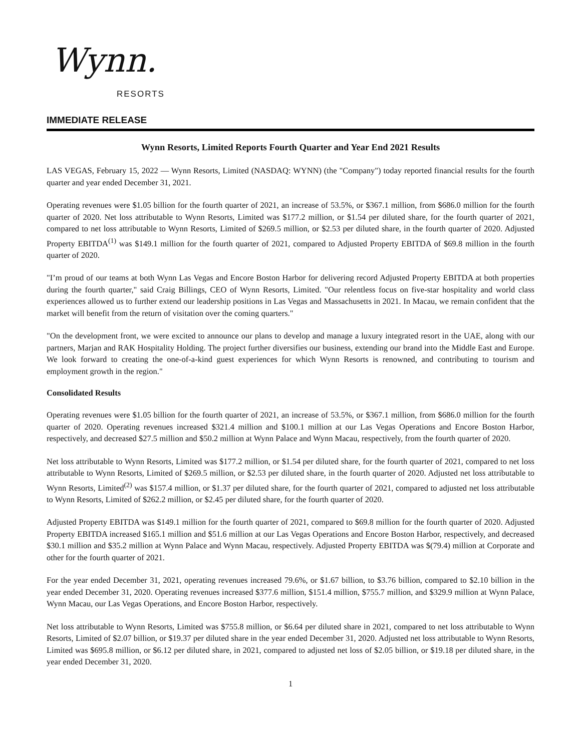Wynn.
RESORTS
IMMEDIATE RELEASE
Wynn Resorts, Limited Reports Fourth Quarter and Year End 2021 Results
LAS VEGAS, February 15, 2022 — Wynn Resorts, Limited (NASDAQ: WYNN) (the "Company") today reported financial results for the fourth quarter and year ended December 31, 2021.
Operating revenues were $1.05 billion for the fourth quarter of 2021, an increase of 53.5%, or $367.1 million, from $686.0 million for the fourth quarter of 2020. Net loss attributable to Wynn Resorts, Limited was $177.2 million, or $1.54 per diluted share, for the fourth quarter of 2021, compared to net loss attributable to Wynn Resorts, Limited of $269.5 million, or $2.53 per diluted share, in the fourth quarter of 2020. Adjusted Property EBITDA<sup>(1)</sup> was $149.1 million for the fourth quarter of 2021, compared to Adjusted Property EBITDA of $69.8 million in the fourth quarter of 2020.
"I’m proud of our teams at both Wynn Las Vegas and Encore Boston Harbor for delivering record Adjusted Property EBITDA at both properties during the fourth quarter," said Craig Billings, CEO of Wynn Resorts, Limited. "Our relentless focus on five-star hospitality and world class experiences allowed us to further extend our leadership positions in Las Vegas and Massachusetts in 2021. In Macau, we remain confident that the market will benefit from the return of visitation over the coming quarters."
"On the development front, we were excited to announce our plans to develop and manage a luxury integrated resort in the UAE, along with our partners, Marjan and RAK Hospitality Holding. The project further diversifies our business, extending our brand into the Middle East and Europe. We look forward to creating the one-of-a-kind guest experiences for which Wynn Resorts is renowned, and contributing to tourism and employment growth in the region."
Consolidated Results
Operating revenues were $1.05 billion for the fourth quarter of 2021, an increase of 53.5%, or $367.1 million, from $686.0 million for the fourth quarter of 2020. Operating revenues increased $321.4 million and $100.1 million at our Las Vegas Operations and Encore Boston Harbor, respectively, and decreased $27.5 million and $50.2 million at Wynn Palace and Wynn Macau, respectively, from the fourth quarter of 2020.
Net loss attributable to Wynn Resorts, Limited was $177.2 million, or $1.54 per diluted share, for the fourth quarter of 2021, compared to net loss attributable to Wynn Resorts, Limited of $269.5 million, or $2.53 per diluted share, in the fourth quarter of 2020. Adjusted net loss attributable to Wynn Resorts, Limited<sup>(2)</sup> was $157.4 million, or $1.37 per diluted share, for the fourth quarter of 2021, compared to adjusted net loss attributable to Wynn Resorts, Limited of $262.2 million, or $2.45 per diluted share, for the fourth quarter of 2020.
Adjusted Property EBITDA was $149.1 million for the fourth quarter of 2021, compared to $69.8 million for the fourth quarter of 2020. Adjusted Property EBITDA increased $165.1 million and $51.6 million at our Las Vegas Operations and Encore Boston Harbor, respectively, and decreased $30.1 million and $35.2 million at Wynn Palace and Wynn Macau, respectively. Adjusted Property EBITDA was $(79.4) million at Corporate and other for the fourth quarter of 2021.
For the year ended December 31, 2021, operating revenues increased 79.6%, or $1.67 billion, to $3.76 billion, compared to $2.10 billion in the year ended December 31, 2020. Operating revenues increased $377.6 million, $151.4 million, $755.7 million, and $329.9 million at Wynn Palace, Wynn Macau, our Las Vegas Operations, and Encore Boston Harbor, respectively.
Net loss attributable to Wynn Resorts, Limited was $755.8 million, or $6.64 per diluted share in 2021, compared to net loss attributable to Wynn Resorts, Limited of $2.07 billion, or $19.37 per diluted share in the year ended December 31, 2020. Adjusted net loss attributable to Wynn Resorts, Limited was $695.8 million, or $6.12 per diluted share, in 2021, compared to adjusted net loss of $2.05 billion, or $19.18 per diluted share, in the year ended December 31, 2020.
1